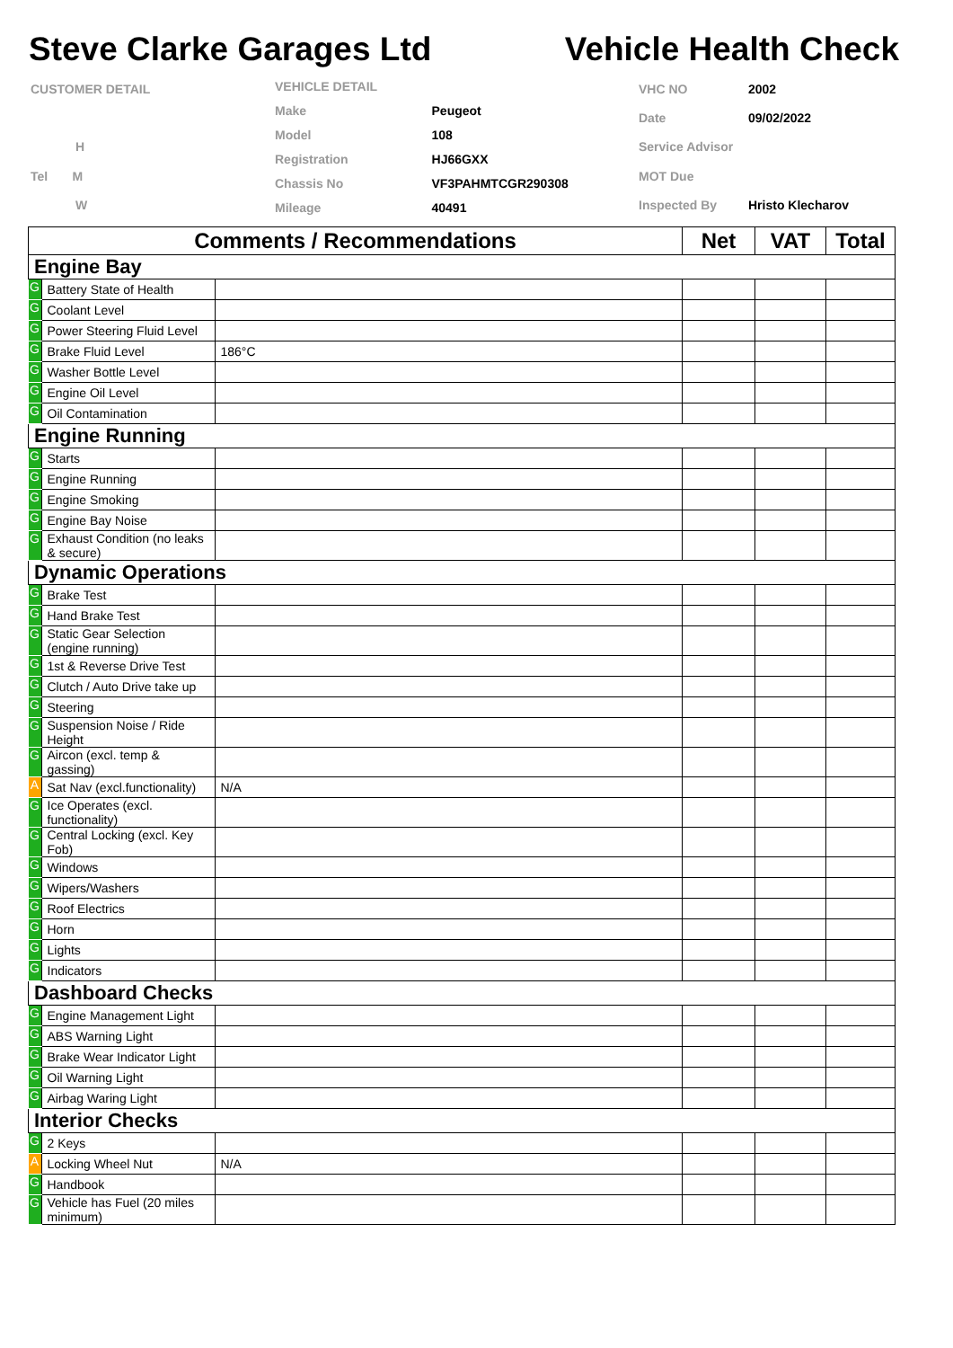Steve Clarke Garages Ltd Vehicle Health Check
| CUSTOMER DETAIL |
| H |
| Tel M |
| W |
| VEHICLE DETAIL | |
| Make | Peugeot |
| Model | 108 |
| Registration | HJ66GXX |
| Chassis No | VF3PAHMTCGR290308 |
| Mileage | 40491 |
| VHC NO | 2002 |
| Date | 09/02/2022 |
| Service Advisor | |
| MOT Due | |
| Inspected By | Hristo Klecharov |
| Comments / Recommendations | | | Net | VAT | Total |
| --- | --- | --- | --- | --- | --- |
| Engine Bay | | | | | |
| G | Battery State of Health | | | | |
| G | Coolant Level | | | | |
| G | Power Steering Fluid Level | | | | |
| G | Brake Fluid Level | 186°C | | | |
| G | Washer Bottle Level | | | | |
| G | Engine Oil Level | | | | |
| G | Oil Contamination | | | | |
| Engine Running | | | | | |
| G | Starts | | | | |
| G | Engine Running | | | | |
| G | Engine Smoking | | | | |
| G | Engine Bay Noise | | | | |
| G | Exhaust Condition (no leaks & secure) | | | | |
| Dynamic Operations | | | | | |
| G | Brake Test | | | | |
| G | Hand Brake Test | | | | |
| G | Static Gear Selection (engine running) | | | | |
| G | 1st & Reverse Drive Test | | | | |
| G | Clutch / Auto Drive take up | | | | |
| G | Steering | | | | |
| G | Suspension Noise / Ride Height | | | | |
| G | Aircon (excl. temp & gassing) | | | | |
| A | Sat Nav (excl.functionality) | N/A | | | |
| G | Ice Operates (excl. functionality) | | | | |
| G | Central Locking (excl. Key Fob) | | | | |
| G | Windows | | | | |
| G | Wipers/Washers | | | | |
| G | Roof Electrics | | | | |
| G | Horn | | | | |
| G | Lights | | | | |
| G | Indicators | | | | |
| Dashboard Checks | | | | | |
| G | Engine Management Light | | | | |
| G | ABS Warning Light | | | | |
| G | Brake Wear Indicator Light | | | | |
| G | Oil Warning Light | | | | |
| G | Airbag Waring Light | | | | |
| Interior Checks | | | | | |
| G | 2 Keys | | | | |
| A | Locking Wheel Nut | N/A | | | |
| G | Handbook | | | | |
| G | Vehicle has Fuel (20 miles minimum) | | | | |